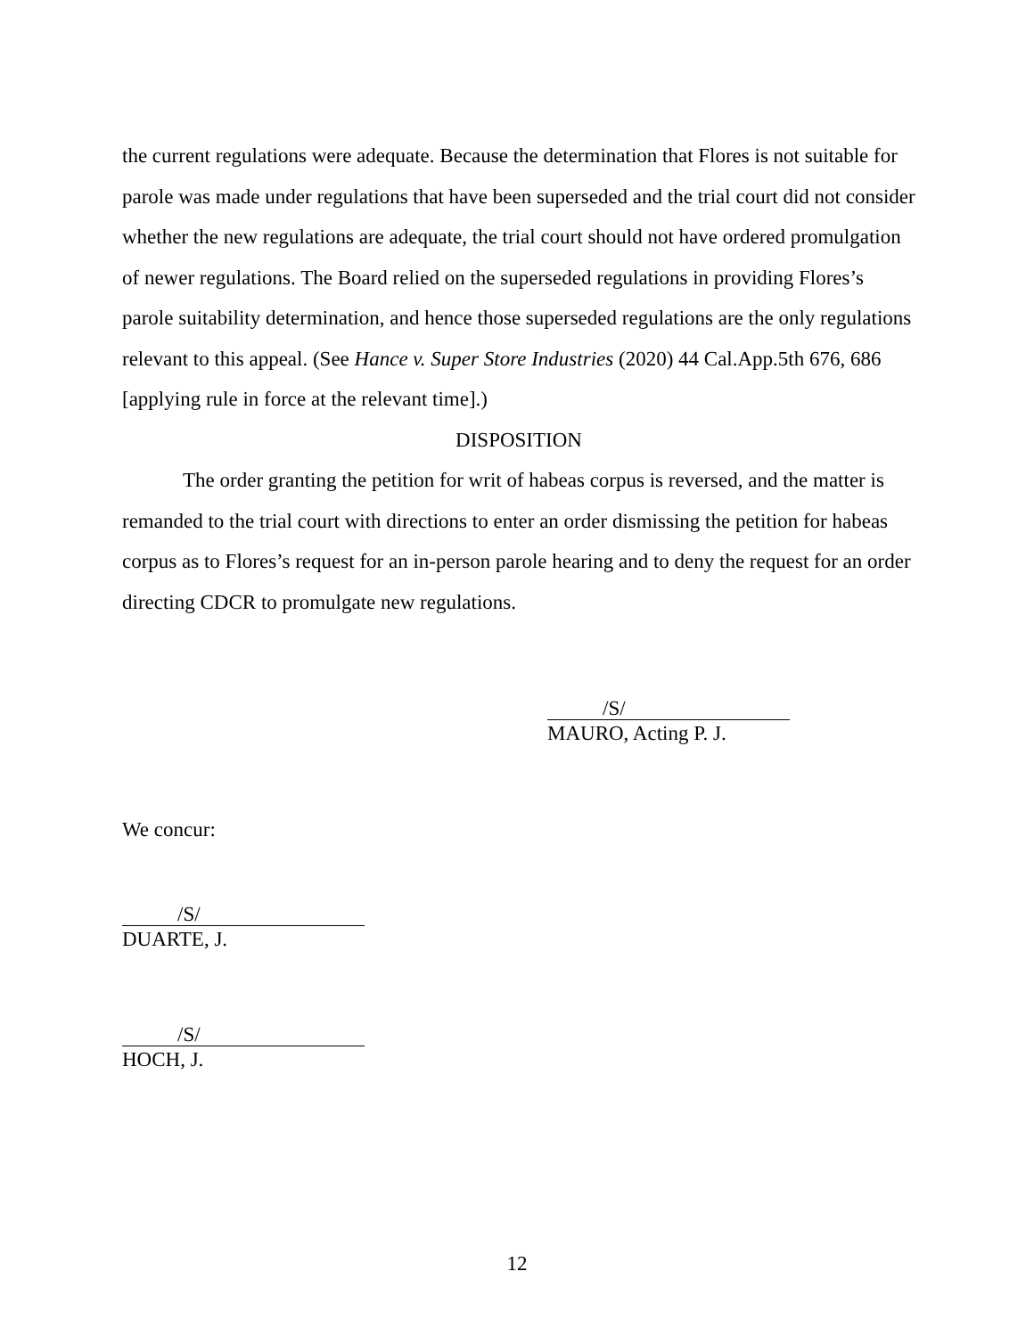the current regulations were adequate. Because the determination that Flores is not suitable for parole was made under regulations that have been superseded and the trial court did not consider whether the new regulations are adequate, the trial court should not have ordered promulgation of newer regulations. The Board relied on the superseded regulations in providing Flores’s parole suitability determination, and hence those superseded regulations are the only regulations relevant to this appeal. (See Hance v. Super Store Industries (2020) 44 Cal.App.5th 676, 686 [applying rule in force at the relevant time].)
DISPOSITION
The order granting the petition for writ of habeas corpus is reversed, and the matter is remanded to the trial court with directions to enter an order dismissing the petition for habeas corpus as to Flores’s request for an in-person parole hearing and to deny the request for an order directing CDCR to promulgate new regulations.
/S/
MAURO, Acting P. J.
We concur:
/S/
DUARTE, J.
/S/
HOCH, J.
12